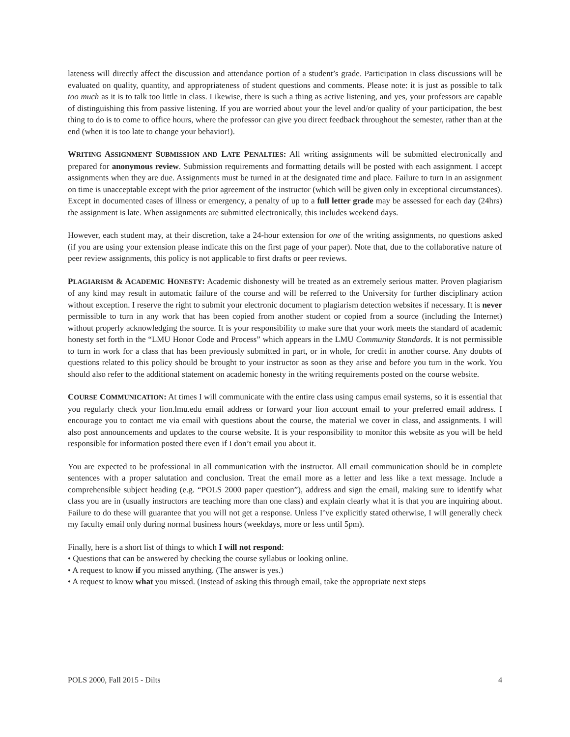lateness will directly affect the discussion and attendance portion of a student’s grade. Participation in class discussions will be evaluated on quality, quantity, and appropriateness of student questions and comments. Please note: it is just as possible to talk too much as it is to talk too little in class. Likewise, there is such a thing as active listening, and yes, your professors are capable of distinguishing this from passive listening. If you are worried about your the level and/or quality of your participation, the best thing to do is to come to office hours, where the professor can give you direct feedback throughout the semester, rather than at the end (when it is too late to change your behavior!).
WRITING ASSIGNMENT SUBMISSION AND LATE PENALTIES: All writing assignments will be submitted electronically and prepared for anonymous review. Submission requirements and formatting details will be posted with each assignment. I accept assignments when they are due. Assignments must be turned in at the designated time and place. Failure to turn in an assignment on time is unacceptable except with the prior agreement of the instructor (which will be given only in exceptional circumstances). Except in documented cases of illness or emergency, a penalty of up to a full letter grade may be assessed for each day (24hrs) the assignment is late. When assignments are submitted electronically, this includes weekend days.
However, each student may, at their discretion, take a 24-hour extension for one of the writing assignments, no questions asked (if you are using your extension please indicate this on the first page of your paper). Note that, due to the collaborative nature of peer review assignments, this policy is not applicable to first drafts or peer reviews.
PLAGIARISM & ACADEMIC HONESTY: Academic dishonesty will be treated as an extremely serious matter. Proven plagiarism of any kind may result in automatic failure of the course and will be referred to the University for further disciplinary action without exception. I reserve the right to submit your electronic document to plagiarism detection websites if necessary. It is never permissible to turn in any work that has been copied from another student or copied from a source (including the Internet) without properly acknowledging the source. It is your responsibility to make sure that your work meets the standard of academic honesty set forth in the “LMU Honor Code and Process” which appears in the LMU Community Standards. It is not permissible to turn in work for a class that has been previously submitted in part, or in whole, for credit in another course. Any doubts of questions related to this policy should be brought to your instructor as soon as they arise and before you turn in the work. You should also refer to the additional statement on academic honesty in the writing requirements posted on the course website.
COURSE COMMUNICATION: At times I will communicate with the entire class using campus email systems, so it is essential that you regularly check your lion.lmu.edu email address or forward your lion account email to your preferred email address. I encourage you to contact me via email with questions about the course, the material we cover in class, and assignments. I will also post announcements and updates to the course website. It is your responsibility to monitor this website as you will be held responsible for information posted there even if I don’t email you about it.
You are expected to be professional in all communication with the instructor. All email communication should be in complete sentences with a proper salutation and conclusion. Treat the email more as a letter and less like a text message. Include a comprehensible subject heading (e.g. “POLS 2000 paper question”), address and sign the email, making sure to identify what class you are in (usually instructors are teaching more than one class) and explain clearly what it is that you are inquiring about. Failure to do these will guarantee that you will not get a response. Unless I’ve explicitly stated otherwise, I will generally check my faculty email only during normal business hours (weekdays, more or less until 5pm).
Finally, here is a short list of things to which I will not respond:
• Questions that can be answered by checking the course syllabus or looking online.
• A request to know if you missed anything. (The answer is yes.)
• A request to know what you missed. (Instead of asking this through email, take the appropriate next steps
POLS 2000, Fall 2015 - Dilts 4